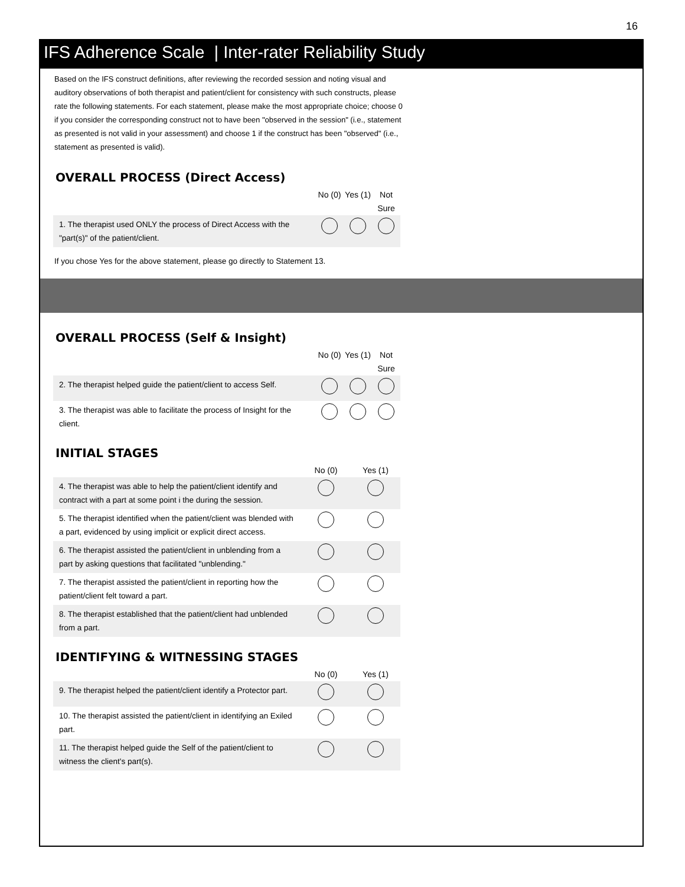16
IFS Adherence Scale | Inter-rater Reliability Study
Based on the IFS construct definitions, after reviewing the recorded session and noting visual and auditory observations of both therapist and patient/client for consistency with such constructs, please rate the following statements. For each statement, please make the most appropriate choice; choose 0 if you consider the corresponding construct not to have been "observed in the session" (i.e., statement as presented is not valid in your assessment) and choose 1 if the construct has been "observed" (i.e., statement as presented is valid).
OVERALL PROCESS (Direct Access)
| | No (0) | Yes (1) | Not Sure |
| --- | --- | --- | --- |
| 1. The therapist used ONLY the process of Direct Access with the "part(s)" of the patient/client. | | | |
If you chose Yes for the above statement, please go directly to Statement 13.
OVERALL PROCESS (Self & Insight)
| | No (0) | Yes (1) | Not Sure |
| --- | --- | --- | --- |
| 2. The therapist helped guide the patient/client to access Self. | | | |
| 3. The therapist was able to facilitate the process of Insight for the client. | | | |
INITIAL STAGES
| | No (0) | Yes (1) |
| --- | --- | --- |
| 4. The therapist was able to help the patient/client identify and contract with a part at some point i the during the session. | | |
| 5. The therapist identified when the patient/client was blended with a part, evidenced by using implicit or explicit direct access. | | |
| 6. The therapist assisted the patient/client in unblending from a part by asking questions that facilitated "unblending." | | |
| 7. The therapist assisted the patient/client in reporting how the patient/client felt toward a part. | | |
| 8. The therapist established that the patient/client had unblended from a part. | | |
IDENTIFYING & WITNESSING STAGES
| | No (0) | Yes (1) |
| --- | --- | --- |
| 9. The therapist helped the patient/client identify a Protector part. | | |
| 10. The therapist assisted the patient/client in identifying an Exiled part. | | |
| 11. The therapist helped guide the Self of the patient/client to witness the client's part(s). | | |